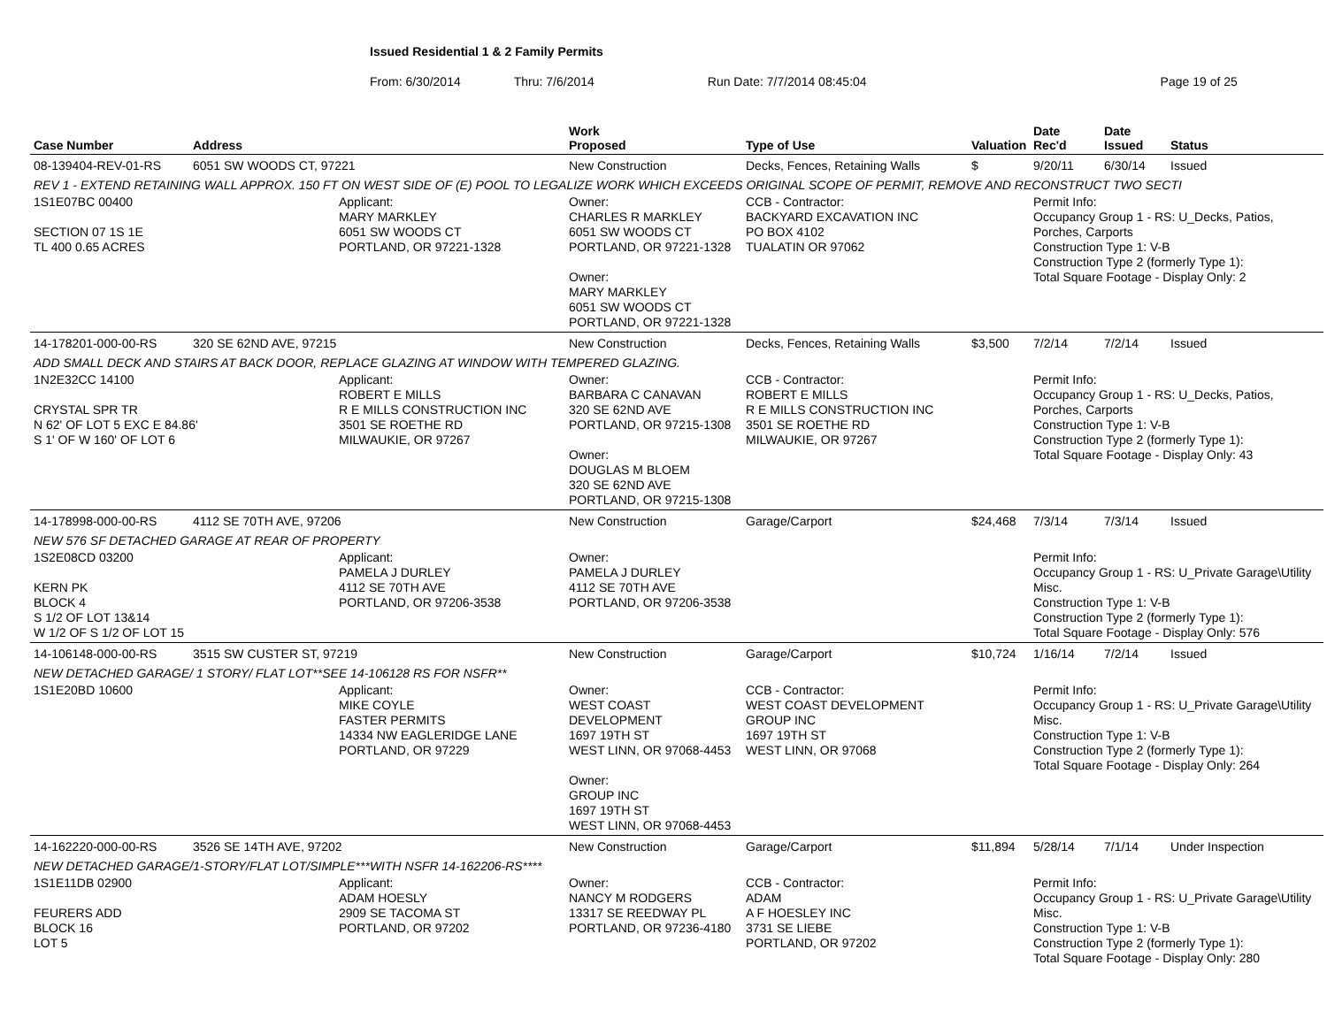Issued Residential 1 & 2 Family Permits
From: 6/30/2014 Thru: 7/6/2014 Run Date: 7/7/2014 08:45:04 Page 19 of 25
| Case Number | Address | | Work Proposed | Type of Use | Valuation | Date Rec'd | Date Issued | Status |
| --- | --- | --- | --- | --- | --- | --- | --- | --- |
| 08-139404-REV-01-RS | 6051 SW WOODS CT, 97221 | | New Construction | Decks, Fences, Retaining Walls | $ | 9/20/11 | 6/30/14 | Issued |
| REV 1 - EXTEND RETAINING WALL APPROX. 150 FT ON WEST SIDE OF (E) POOL TO LEGALIZE WORK WHICH EXCEEDS ORIGINAL SCOPE OF PERMIT, REMOVE AND RECONSTRUCT TWO SECTI | | | | | | | | |
| 1S1E07BC 00400 SECTION 07 1S 1E TL 400 0.65 ACRES | | Applicant: MARY MARKLEY 6051 SW WOODS CT PORTLAND, OR 97221-1328 | Owner: CHARLES R MARKLEY 6051 SW WOODS CT PORTLAND, OR 97221-1328 Owner: MARY MARKLEY 6051 SW WOODS CT PORTLAND, OR 97221-1328 | CCB - Contractor: BACKYARD EXCAVATION INC PO BOX 4102 TUALATIN OR 97062 | | Permit Info: Occupancy Group 1 - RS: U_Decks, Patios, Porches, Carports Construction Type 1: V-B Construction Type 2 (formerly Type 1): Total Square Footage - Display Only: 2 | | |
| 14-178201-000-00-RS | 320 SE 62ND AVE, 97215 | | New Construction | Decks, Fences, Retaining Walls | $3,500 | 7/2/14 | 7/2/14 | Issued |
| ADD SMALL DECK AND STAIRS AT BACK DOOR, REPLACE GLAZING AT WINDOW WITH TEMPERED GLAZING. | | | | | | | | |
| 1N2E32CC 14100 CRYSTAL SPR TR N 62' OF LOT 5 EXC E 84.86' S 1' OF W 160' OF LOT 6 | | Applicant: ROBERT E MILLS R E MILLS CONSTRUCTION INC 3501 SE ROETHE RD MILWAUKIE, OR 97267 | Owner: BARBARA C CANAVAN 320 SE 62ND AVE PORTLAND, OR 97215-1308 Owner: DOUGLAS M BLOEM 320 SE 62ND AVE PORTLAND, OR 97215-1308 | CCB - Contractor: ROBERT E MILLS R E MILLS CONSTRUCTION INC 3501 SE ROETHE RD MILWAUKIE, OR 97267 | | Permit Info: Occupancy Group 1 - RS: U_Decks, Patios, Porches, Carports Construction Type 1: V-B Construction Type 2 (formerly Type 1): Total Square Footage - Display Only: 43 | | |
| 14-178998-000-00-RS | 4112 SE 70TH AVE, 97206 | | New Construction | Garage/Carport | $24,468 | 7/3/14 | 7/3/14 | Issued |
| NEW 576 SF DETACHED GARAGE AT REAR OF PROPERTY | | | | | | | | |
| 1S2E08CD 03200 KERN PK BLOCK 4 S 1/2 OF LOT 13&14 W 1/2 OF S 1/2 OF LOT 15 | | Applicant: PAMELA J DURLEY 4112 SE 70TH AVE PORTLAND, OR 97206-3538 | Owner: PAMELA J DURLEY 4112 SE 70TH AVE PORTLAND, OR 97206-3538 | | | Permit Info: Occupancy Group 1 - RS: U_Private Garage\Utility Misc. Construction Type 1: V-B Construction Type 2 (formerly Type 1): Total Square Footage - Display Only: 576 | | |
| 14-106148-000-00-RS | 3515 SW CUSTER ST, 97219 | | New Construction | Garage/Carport | $10,724 | 1/16/14 | 7/2/14 | Issued |
| NEW DETACHED GARAGE/ 1 STORY/ FLAT LOT**SEE 14-106128 RS FOR NSFR** | | | | | | | | |
| 1S1E20BD 10600 | | Applicant: MIKE COYLE FASTER PERMITS 14334 NW EAGLERIDGE LANE PORTLAND, OR 97229 | Owner: WEST COAST DEVELOPMENT 1697 19TH ST WEST LINN, OR 97068-4453 Owner: GROUP INC 1697 19TH ST WEST LINN, OR 97068-4453 | CCB - Contractor: WEST COAST DEVELOPMENT GROUP INC 1697 19TH ST WEST LINN, OR 97068 | | Permit Info: Occupancy Group 1 - RS: U_Private Garage\Utility Misc. Construction Type 1: V-B Construction Type 2 (formerly Type 1): Total Square Footage - Display Only: 264 | | |
| 14-162220-000-00-RS | 3526 SE 14TH AVE, 97202 | | New Construction | Garage/Carport | $11,894 | 5/28/14 | 7/1/14 | Under Inspection |
| NEW DETACHED GARAGE/1-STORY/FLAT LOT/SIMPLE***WITH NSFR 14-162206-RS**** | | | | | | | | |
| 1S1E11DB 02900 FEURERS ADD BLOCK 16 LOT 5 | | Applicant: ADAM HOESLY 2909 SE TACOMA ST PORTLAND, OR 97202 | Owner: NANCY M RODGERS 13317 SE REEDWAY PL PORTLAND, OR 97236-4180 | CCB - Contractor: ADAM A F HOESLEY INC 3731 SE LIEBE PORTLAND, OR 97202 | | Permit Info: Occupancy Group 1 - RS: U_Private Garage\Utility Misc. Construction Type 1: V-B Construction Type 2 (formerly Type 1): Total Square Footage - Display Only: 280 | | |